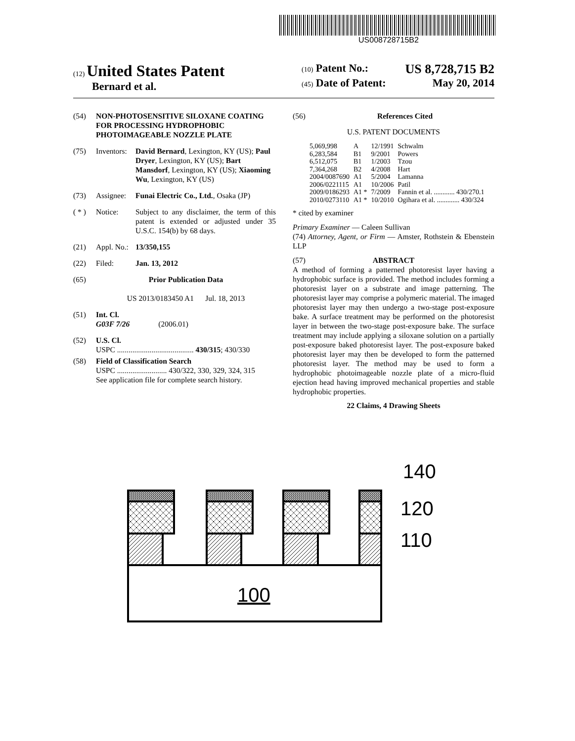US008728715B2
(12) United States Patent
Bernard et al.
(10) Patent No.: US 8,728,715 B2
(45) Date of Patent: May 20, 2014
(54) NON-PHOTOSENSITIVE SILOXANE COATING FOR PROCESSING HYDROPHOBIC PHOTOIMAGEABLE NOZZLE PLATE
(75) Inventors: David Bernard, Lexington, KY (US); Paul Dryer, Lexington, KY (US); Bart Mansdorf, Lexington, KY (US); Xiaoming Wu, Lexington, KY (US)
(73) Assignee: Funai Electric Co., Ltd., Osaka (JP)
( * ) Notice: Subject to any disclaimer, the term of this patent is extended or adjusted under 35 U.S.C. 154(b) by 68 days.
(21) Appl. No.: 13/350,155
(22) Filed: Jan. 13, 2012
(65) Prior Publication Data
US 2013/0183450 A1 Jul. 18, 2013
(51) Int. Cl.
G03F 7/26 (2006.01)
(52) U.S. Cl.
USPC ........................................ 430/315; 430/330
(58) Field of Classification Search
USPC .......................... 430/322, 330, 329, 324, 315
See application file for complete search history.
(56) References Cited
U.S. PATENT DOCUMENTS
| 5,069,998 | A | 12/1991 | Schwalm |
| 6,283,584 | B1 | 9/2001 | Powers |
| 6,512,075 | B1 | 1/2003 | Tzou |
| 7,364,268 | B2 | 4/2008 | Hart |
| 2004/0087690 | A1 | 5/2004 | Lamanna |
| 2006/0221115 | A1 | 10/2006 | Patil |
| 2009/0186293 | A1 * | 7/2009 | Fannin et al. ............ 430/270.1 |
| 2010/0273110 | A1 * | 10/2010 | Ogihara et al. ............. 430/324 |
* cited by examiner
Primary Examiner — Caleen Sullivan
(74) Attorney, Agent, or Firm — Amster, Rothstein & Ebenstein LLP
(57) ABSTRACT
A method of forming a patterned photoresist layer having a hydrophobic surface is provided. The method includes forming a photoresist layer on a substrate and image patterning. The photoresist layer may comprise a polymeric material. The imaged photoresist layer may then undergo a two-stage post-exposure bake. A surface treatment may be performed on the photoresist layer in between the two-stage post-exposure bake. The surface treatment may include applying a siloxane solution on a partially post-exposure baked photoresist layer. The post-exposure baked photoresist layer may then be developed to form the patterned photoresist layer. The method may be used to form a hydrophobic photoimageable nozzle plate of a micro-fluid ejection head having improved mechanical properties and stable hydrophobic properties.
22 Claims, 4 Drawing Sheets
140
120
110
100